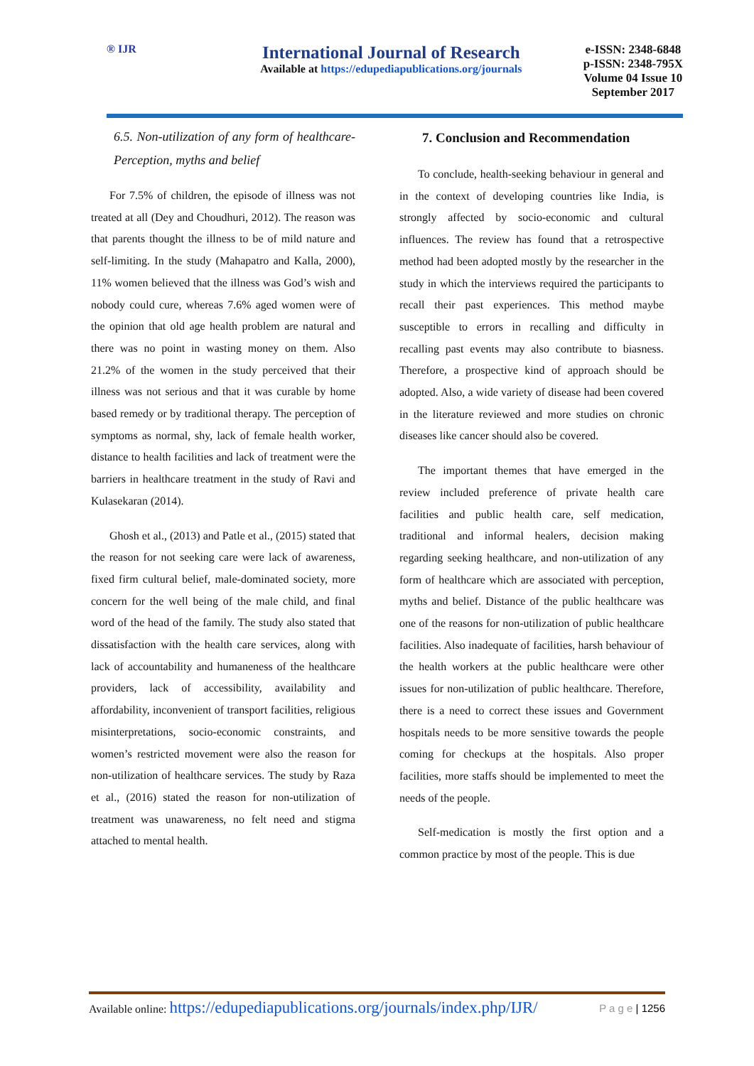® IJR
International Journal of Research
Available at https://edupediapublications.org/journals
e-ISSN: 2348-6848
p-ISSN: 2348-795X
Volume 04 Issue 10
September 2017
6.5. Non-utilization of any form of healthcare- Perception, myths and belief
For 7.5% of children, the episode of illness was not treated at all (Dey and Choudhuri, 2012). The reason was that parents thought the illness to be of mild nature and self-limiting. In the study (Mahapatro and Kalla, 2000), 11% women believed that the illness was God’s wish and nobody could cure, whereas 7.6% aged women were of the opinion that old age health problem are natural and there was no point in wasting money on them. Also 21.2% of the women in the study perceived that their illness was not serious and that it was curable by home based remedy or by traditional therapy. The perception of symptoms as normal, shy, lack of female health worker, distance to health facilities and lack of treatment were the barriers in healthcare treatment in the study of Ravi and Kulasekaran (2014).
Ghosh et al., (2013) and Patle et al., (2015) stated that the reason for not seeking care were lack of awareness, fixed firm cultural belief, male-dominated society, more concern for the well being of the male child, and final word of the head of the family. The study also stated that dissatisfaction with the health care services, along with lack of accountability and humaneness of the healthcare providers, lack of accessibility, availability and affordability, inconvenient of transport facilities, religious misinterpretations, socio-economic constraints, and women’s restricted movement were also the reason for non-utilization of healthcare services. The study by Raza et al., (2016) stated the reason for non-utilization of treatment was unawareness, no felt need and stigma attached to mental health.
7. Conclusion and Recommendation
To conclude, health-seeking behaviour in general and in the context of developing countries like India, is strongly affected by socio-economic and cultural influences. The review has found that a retrospective method had been adopted mostly by the researcher in the study in which the interviews required the participants to recall their past experiences. This method maybe susceptible to errors in recalling and difficulty in recalling past events may also contribute to biasness. Therefore, a prospective kind of approach should be adopted. Also, a wide variety of disease had been covered in the literature reviewed and more studies on chronic diseases like cancer should also be covered.
The important themes that have emerged in the review included preference of private health care facilities and public health care, self medication, traditional and informal healers, decision making regarding seeking healthcare, and non-utilization of any form of healthcare which are associated with perception, myths and belief. Distance of the public healthcare was one of the reasons for non-utilization of public healthcare facilities. Also inadequate of facilities, harsh behaviour of the health workers at the public healthcare were other issues for non-utilization of public healthcare. Therefore, there is a need to correct these issues and Government hospitals needs to be more sensitive towards the people coming for checkups at the hospitals. Also proper facilities, more staffs should be implemented to meet the needs of the people.
Self-medication is mostly the first option and a common practice by most of the people. This is due
Available online: https://edupediapublications.org/journals/index.php/IJR/ P a g e | 1256